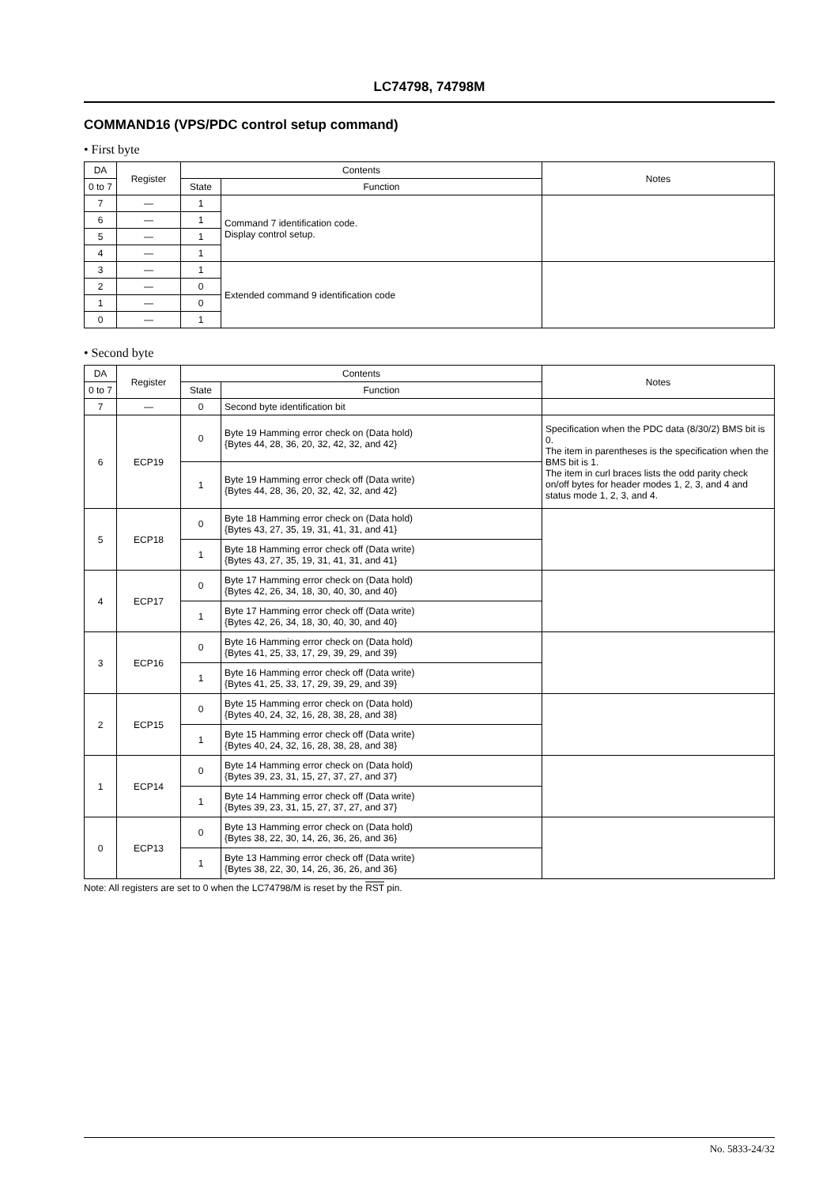LC74798, 74798M
COMMAND16 (VPS/PDC control setup command)
• First byte
| DA | Register | Contents | | Notes |
| --- | --- | --- | --- | --- |
| 0 to 7 | | State | Function | |
| 7 | — | 1 | Command 7 identification code. Display control setup. | |
| 6 | — | 1 | | |
| 5 | — | 1 | | |
| 4 | — | 1 | | |
| 3 | — | 1 | Extended command 9 identification code | |
| 2 | — | 0 | | |
| 1 | — | 0 | | |
| 0 | — | 1 | | |
• Second byte
| DA | Register | Contents | | Notes |
| --- | --- | --- | --- | --- |
| 0 to 7 | | State | Function | |
| 7 | — | 0 | Second byte identification bit | |
| 6 | ECP19 | 0 | Byte 19 Hamming error check on (Data hold) {Bytes 44, 28, 36, 20, 32, 42, 32, and 42} | Specification when the PDC data (8/30/2) BMS bit is 0. The item in parentheses is the specification when the BMS bit is 1. The item in curl braces lists the odd parity check on/off bytes for header modes 1, 2, 3, and 4 and status mode 1, 2, 3, and 4. |
| | | 1 | Byte 19 Hamming error check off (Data write) {Bytes 44, 28, 36, 20, 32, 42, 32, and 42} | |
| 5 | ECP18 | 0 | Byte 18 Hamming error check on (Data hold) {Bytes 43, 27, 35, 19, 31, 41, 31, and 41} | |
| | | 1 | Byte 18 Hamming error check off (Data write) {Bytes 43, 27, 35, 19, 31, 41, 31, and 41} | |
| 4 | ECP17 | 0 | Byte 17 Hamming error check on (Data hold) {Bytes 42, 26, 34, 18, 30, 40, 30, and 40} | |
| | | 1 | Byte 17 Hamming error check off (Data write) {Bytes 42, 26, 34, 18, 30, 40, 30, and 40} | |
| 3 | ECP16 | 0 | Byte 16 Hamming error check on (Data hold) {Bytes 41, 25, 33, 17, 29, 39, 29, and 39} | |
| | | 1 | Byte 16 Hamming error check off (Data write) {Bytes 41, 25, 33, 17, 29, 39, 29, and 39} | |
| 2 | ECP15 | 0 | Byte 15 Hamming error check on (Data hold) {Bytes 40, 24, 32, 16, 28, 38, 28, and 38} | |
| | | 1 | Byte 15 Hamming error check off (Data write) {Bytes 40, 24, 32, 16, 28, 38, 28, and 38} | |
| 1 | ECP14 | 0 | Byte 14 Hamming error check on (Data hold) {Bytes 39, 23, 31, 15, 27, 37, 27, and 37} | |
| | | 1 | Byte 14 Hamming error check off (Data write) {Bytes 39, 23, 31, 15, 27, 37, 27, and 37} | |
| 0 | ECP13 | 0 | Byte 13 Hamming error check on (Data hold) {Bytes 38, 22, 30, 14, 26, 36, 26, and 36} | |
| | | 1 | Byte 13 Hamming error check off (Data write) {Bytes 38, 22, 30, 14, 26, 36, 26, and 36} | |
Note: All registers are set to 0 when the LC74798/M is reset by the RST pin.
No. 5833-24/32